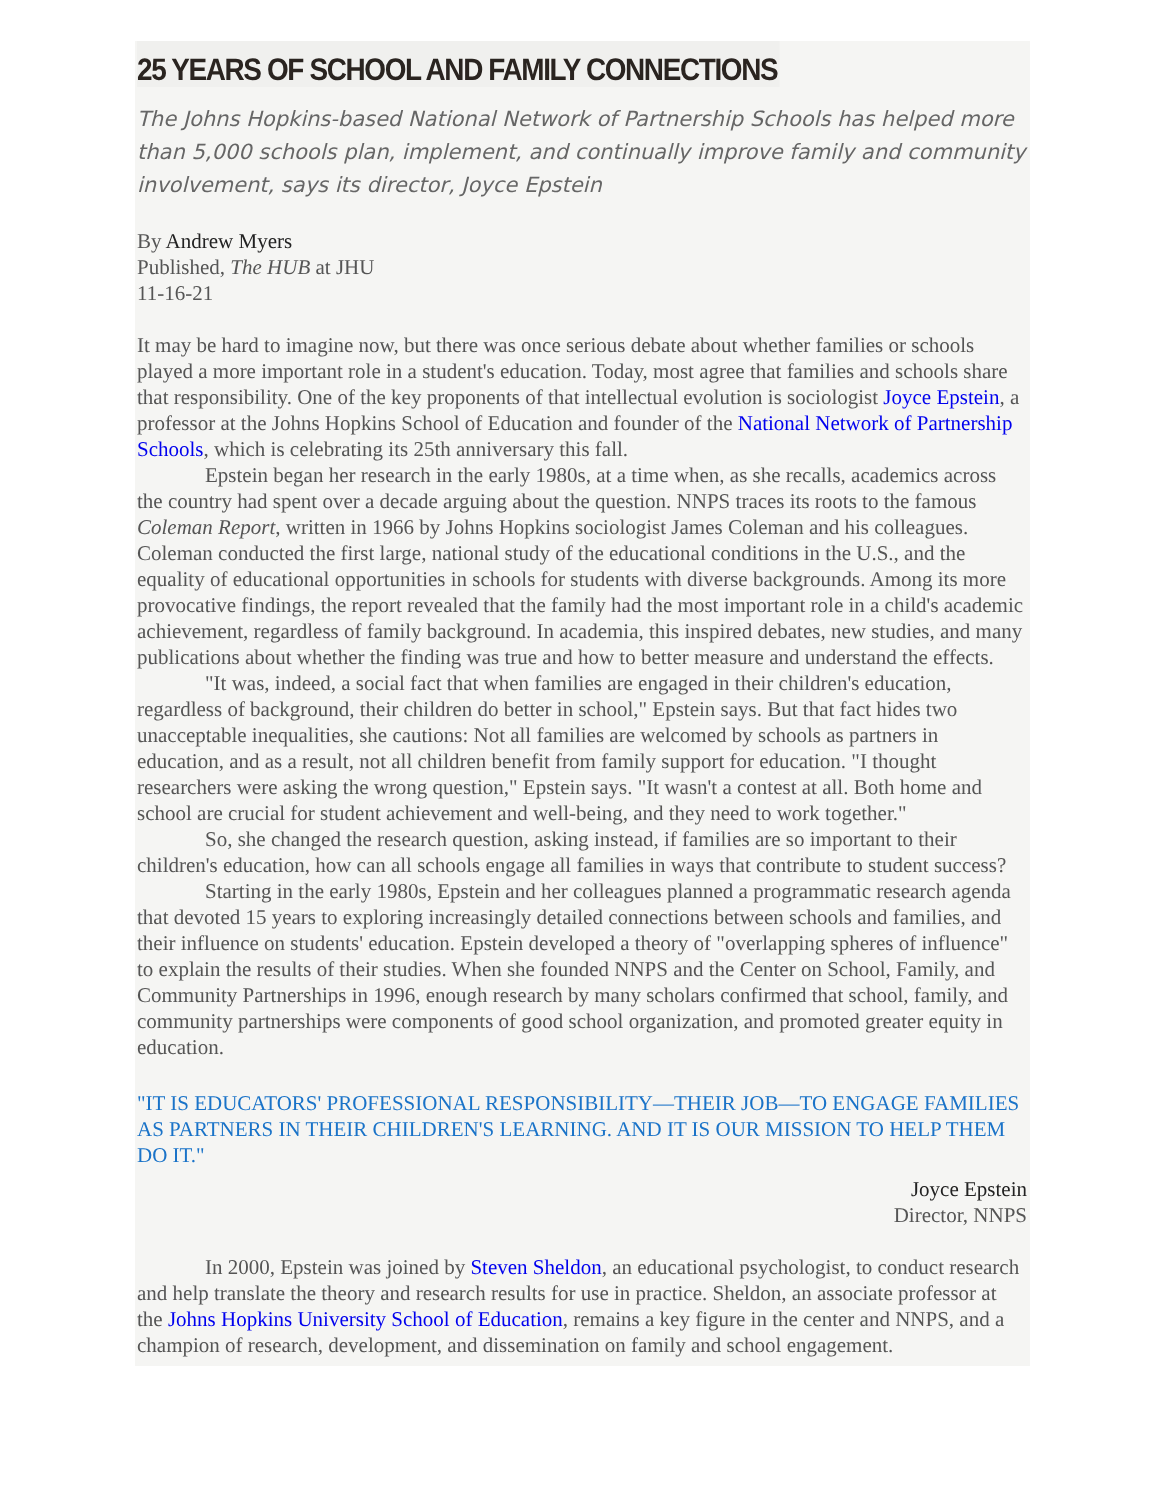25 YEARS OF SCHOOL AND FAMILY CONNECTIONS
The Johns Hopkins-based National Network of Partnership Schools has helped more than 5,000 schools plan, implement, and continually improve family and community involvement, says its director, Joyce Epstein
By Andrew Myers
Published, The HUB at JHU
11-16-21
It may be hard to imagine now, but there was once serious debate about whether families or schools played a more important role in a student's education. Today, most agree that families and schools share that responsibility. One of the key proponents of that intellectual evolution is sociologist Joyce Epstein, a professor at the Johns Hopkins School of Education and founder of the National Network of Partnership Schools, which is celebrating its 25th anniversary this fall.
Epstein began her research in the early 1980s, at a time when, as she recalls, academics across the country had spent over a decade arguing about the question. NNPS traces its roots to the famous Coleman Report, written in 1966 by Johns Hopkins sociologist James Coleman and his colleagues. Coleman conducted the first large, national study of the educational conditions in the U.S., and the equality of educational opportunities in schools for students with diverse backgrounds. Among its more provocative findings, the report revealed that the family had the most important role in a child's academic achievement, regardless of family background. In academia, this inspired debates, new studies, and many publications about whether the finding was true and how to better measure and understand the effects.
"It was, indeed, a social fact that when families are engaged in their children's education, regardless of background, their children do better in school," Epstein says. But that fact hides two unacceptable inequalities, she cautions: Not all families are welcomed by schools as partners in education, and as a result, not all children benefit from family support for education. "I thought researchers were asking the wrong question," Epstein says. "It wasn't a contest at all. Both home and school are crucial for student achievement and well-being, and they need to work together."
So, she changed the research question, asking instead, if families are so important to their children's education, how can all schools engage all families in ways that contribute to student success?
Starting in the early 1980s, Epstein and her colleagues planned a programmatic research agenda that devoted 15 years to exploring increasingly detailed connections between schools and families, and their influence on students' education. Epstein developed a theory of "overlapping spheres of influence" to explain the results of their studies. When she founded NNPS and the Center on School, Family, and Community Partnerships in 1996, enough research by many scholars confirmed that school, family, and community partnerships were components of good school organization, and promoted greater equity in education.
"IT IS EDUCATORS' PROFESSIONAL RESPONSIBILITY—THEIR JOB—TO ENGAGE FAMILIES AS PARTNERS IN THEIR CHILDREN'S LEARNING. AND IT IS OUR MISSION TO HELP THEM DO IT."
Joyce Epstein
Director, NNPS
In 2000, Epstein was joined by Steven Sheldon, an educational psychologist, to conduct research and help translate the theory and research results for use in practice. Sheldon, an associate professor at the Johns Hopkins University School of Education, remains a key figure in the center and NNPS, and a champion of research, development, and dissemination on family and school engagement.